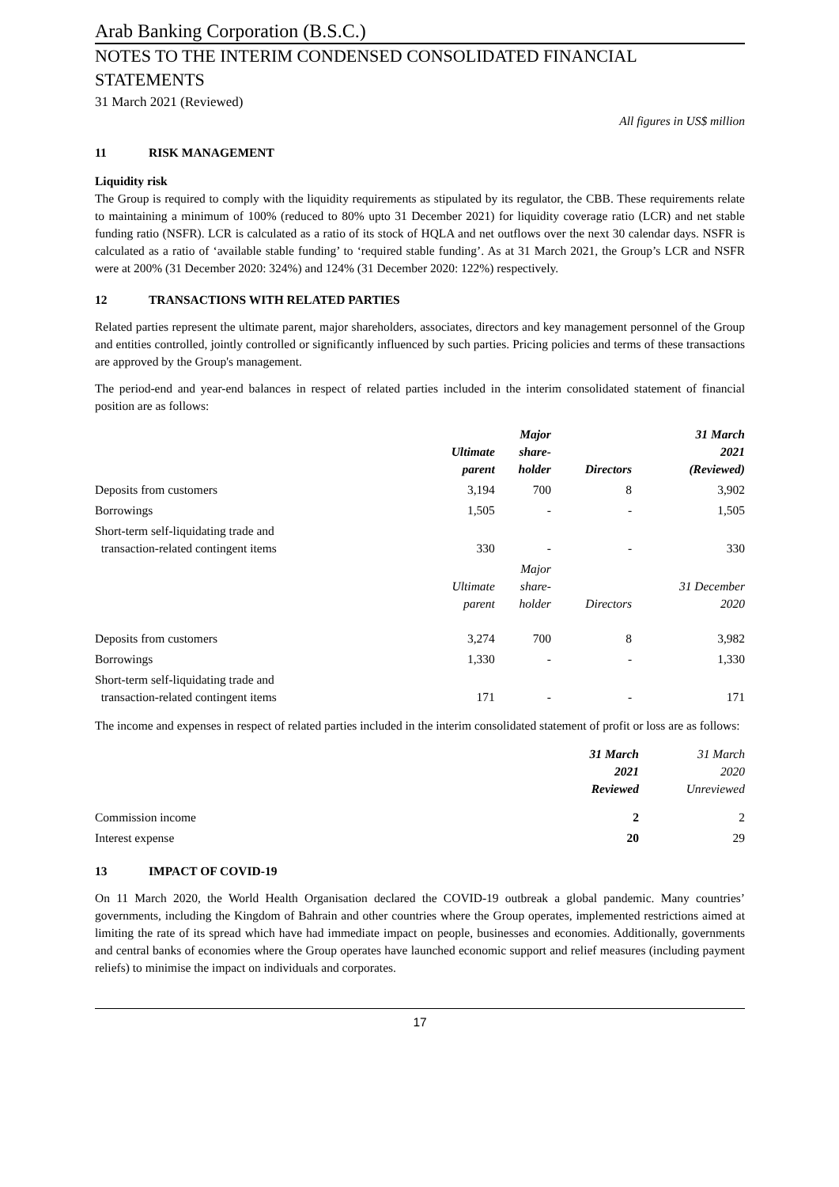Arab Banking Corporation (B.S.C.)
NOTES TO THE INTERIM CONDENSED CONSOLIDATED FINANCIAL STATEMENTS
31 March 2021 (Reviewed)
All figures in US$ million
11 RISK MANAGEMENT
Liquidity risk
The Group is required to comply with the liquidity requirements as stipulated by its regulator, the CBB. These requirements relate to maintaining a minimum of 100% (reduced to 80% upto 31 December 2021) for liquidity coverage ratio (LCR) and net stable funding ratio (NSFR). LCR is calculated as a ratio of its stock of HQLA and net outflows over the next 30 calendar days. NSFR is calculated as a ratio of ‘available stable funding’ to ‘required stable funding’. As at 31 March 2021, the Group’s LCR and NSFR were at 200% (31 December 2020: 324%) and 124% (31 December 2020: 122%) respectively.
12 TRANSACTIONS WITH RELATED PARTIES
Related parties represent the ultimate parent, major shareholders, associates, directors and key management personnel of the Group and entities controlled, jointly controlled or significantly influenced by such parties. Pricing policies and terms of these transactions are approved by the Group's management.
The period-end and year-end balances in respect of related parties included in the interim consolidated statement of financial position are as follows:
| | Ultimate parent | Major share- holder | Directors | 31 March 2021 (Reviewed) |
| Deposits from customers | 3,194 | 700 | 8 | 3,902 |
| Borrowings | 1,505 | - | - | 1,505 |
| Short-term self-liquidating trade and transaction-related contingent items | 330 | - | - | 330 |
| | Ultimate parent | Major share- holder | Directors | 31 December 2020 |
| Deposits from customers | 3,274 | 700 | 8 | 3,982 |
| Borrowings | 1,330 | - | - | 1,330 |
| Short-term self-liquidating trade and transaction-related contingent items | 171 | - | - | 171 |
The income and expenses in respect of related parties included in the interim consolidated statement of profit or loss are as follows:
| | 31 March 2021 Reviewed | 31 March 2020 Unreviewed |
| Commission income | 2 | 2 |
| Interest expense | 20 | 29 |
13 IMPACT OF COVID-19
On 11 March 2020, the World Health Organisation declared the COVID-19 outbreak a global pandemic. Many countries’ governments, including the Kingdom of Bahrain and other countries where the Group operates, implemented restrictions aimed at limiting the rate of its spread which have had immediate impact on people, businesses and economies. Additionally, governments and central banks of economies where the Group operates have launched economic support and relief measures (including payment reliefs) to minimise the impact on individuals and corporates.
17